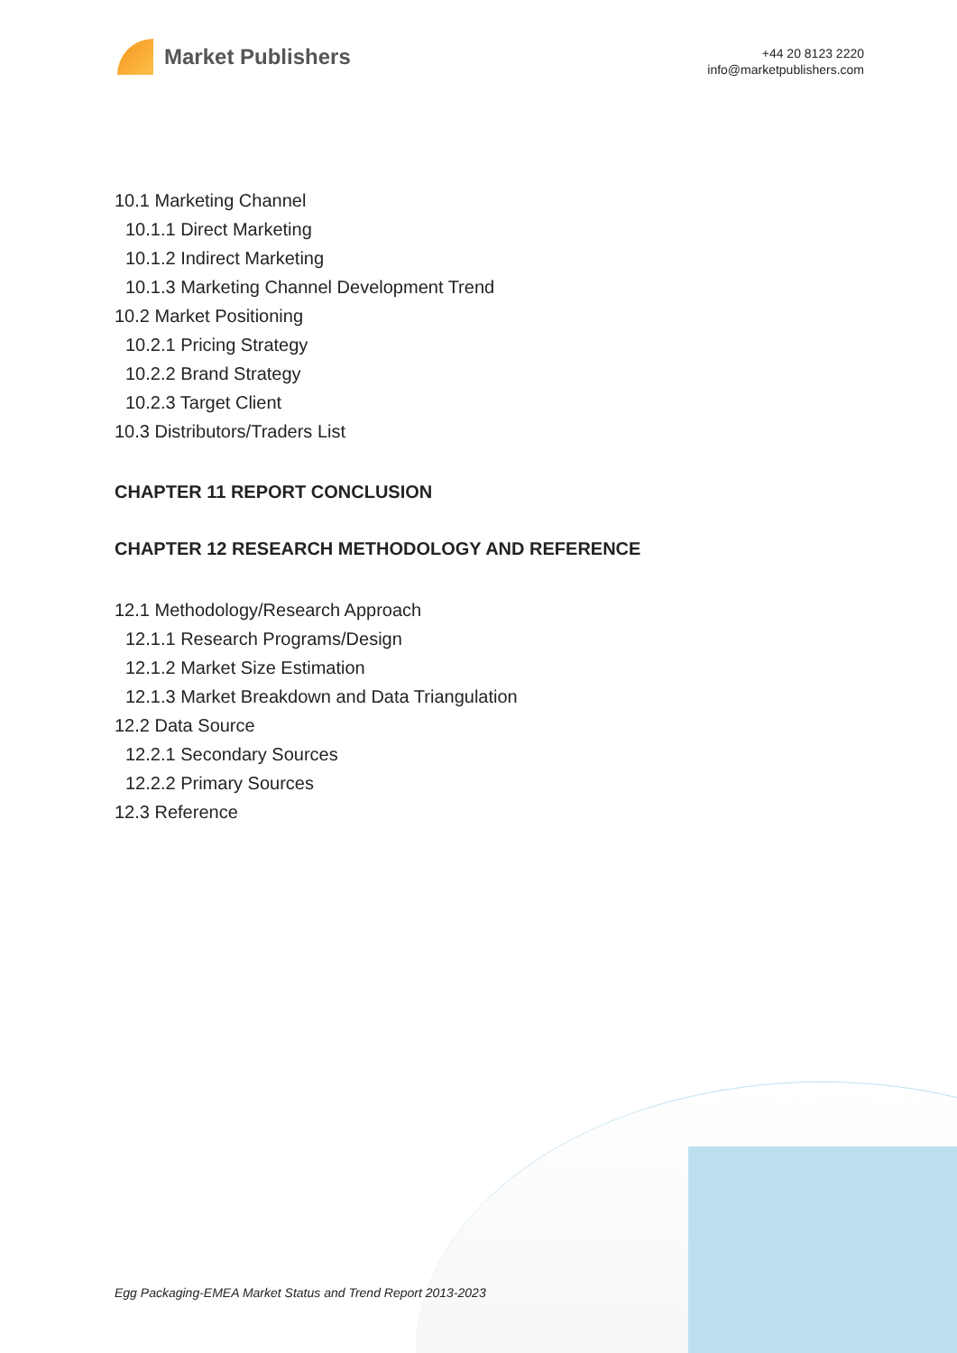Market Publishers
+44 20 8123 2220
info@marketpublishers.com
10.1 Marketing Channel
10.1.1 Direct Marketing
10.1.2 Indirect Marketing
10.1.3 Marketing Channel Development Trend
10.2 Market Positioning
10.2.1 Pricing Strategy
10.2.2 Brand Strategy
10.2.3 Target Client
10.3 Distributors/Traders List
CHAPTER 11 REPORT CONCLUSION
CHAPTER 12 RESEARCH METHODOLOGY AND REFERENCE
12.1 Methodology/Research Approach
12.1.1 Research Programs/Design
12.1.2 Market Size Estimation
12.1.3 Market Breakdown and Data Triangulation
12.2 Data Source
12.2.1 Secondary Sources
12.2.2 Primary Sources
12.3 Reference
Egg Packaging-EMEA Market Status and Trend Report 2013-2023